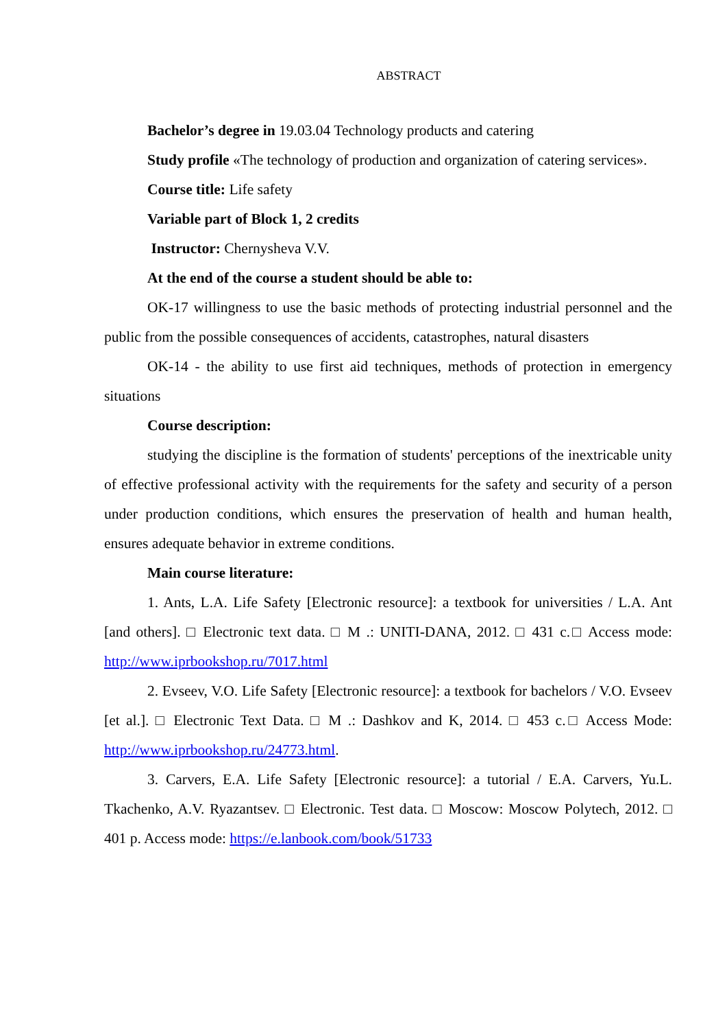ABSTRACT
Bachelor’s degree in 19.03.04 Technology products and catering
Study profile «The technology of production and organization of catering services».
Course title: Life safety
Variable part of Block 1, 2 credits
Instructor: Chernysheva V.V.
At the end of the course a student should be able to:
OK-17 willingness to use the basic methods of protecting industrial personnel and the public from the possible consequences of accidents, catastrophes, natural disasters
OK-14 - the ability to use first aid techniques, methods of protection in emergency situations
Course description:
studying the discipline is the formation of students' perceptions of the inextricable unity of effective professional activity with the requirements for the safety and security of a person under production conditions, which ensures the preservation of health and human health, ensures adequate behavior in extreme conditions.
Main course literature:
1. Ants, L.A. Life Safety [Electronic resource]: a textbook for universities / L.A. Ant [and others]. □ Electronic text data. □ M .: UNITI-DANA, 2012. □ 431 c.□ Access mode: http://www.iprbookshop.ru/7017.html
2. Evseev, V.O. Life Safety [Electronic resource]: a textbook for bachelors / V.O. Evseev [et al.]. □ Electronic Text Data. □ M .: Dashkov and K, 2014. □ 453 c.□ Access Mode: http://www.iprbookshop.ru/24773.html.
3. Carvers, E.A. Life Safety [Electronic resource]: a tutorial / E.A. Carvers, Yu.L. Tkachenko, A.V. Ryazantsev. □ Electronic. Test data. □ Moscow: Moscow Polytech, 2012. □ 401 p. Access mode: https://e.lanbook.com/book/51733